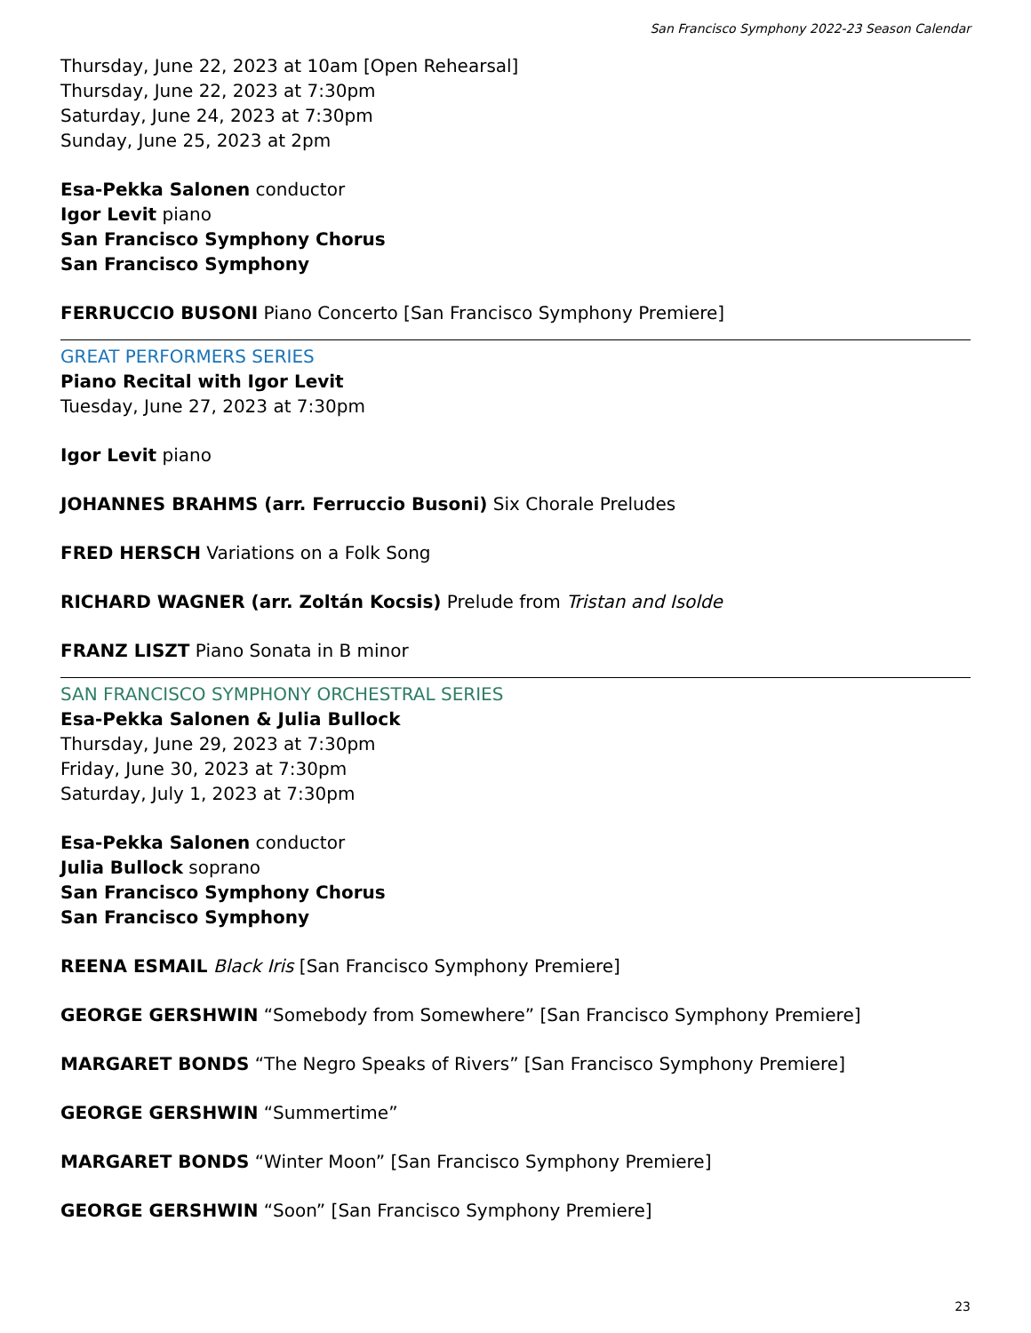San Francisco Symphony 2022-23 Season Calendar
Thursday, June 22, 2023 at 10am [Open Rehearsal]
Thursday, June 22, 2023 at 7:30pm
Saturday, June 24, 2023 at 7:30pm
Sunday, June 25, 2023 at 2pm
Esa-Pekka Salonen conductor
Igor Levit piano
San Francisco Symphony Chorus
San Francisco Symphony
FERRUCCIO BUSONI Piano Concerto [San Francisco Symphony Premiere]
GREAT PERFORMERS SERIES
Piano Recital with Igor Levit
Tuesday, June 27, 2023 at 7:30pm
Igor Levit piano
JOHANNES BRAHMS (arr. Ferruccio Busoni) Six Chorale Preludes
FRED HERSCH Variations on a Folk Song
RICHARD WAGNER (arr. Zoltán Kocsis) Prelude from Tristan and Isolde
FRANZ LISZT Piano Sonata in B minor
SAN FRANCISCO SYMPHONY ORCHESTRAL SERIES
Esa-Pekka Salonen & Julia Bullock
Thursday, June 29, 2023 at 7:30pm
Friday, June 30, 2023 at 7:30pm
Saturday, July 1, 2023 at 7:30pm
Esa-Pekka Salonen conductor
Julia Bullock soprano
San Francisco Symphony Chorus
San Francisco Symphony
REENA ESMAIL Black Iris [San Francisco Symphony Premiere]
GEORGE GERSHWIN “Somebody from Somewhere” [San Francisco Symphony Premiere]
MARGARET BONDS “The Negro Speaks of Rivers” [San Francisco Symphony Premiere]
GEORGE GERSHWIN “Summertime”
MARGARET BONDS “Winter Moon” [San Francisco Symphony Premiere]
GEORGE GERSHWIN “Soon” [San Francisco Symphony Premiere]
23